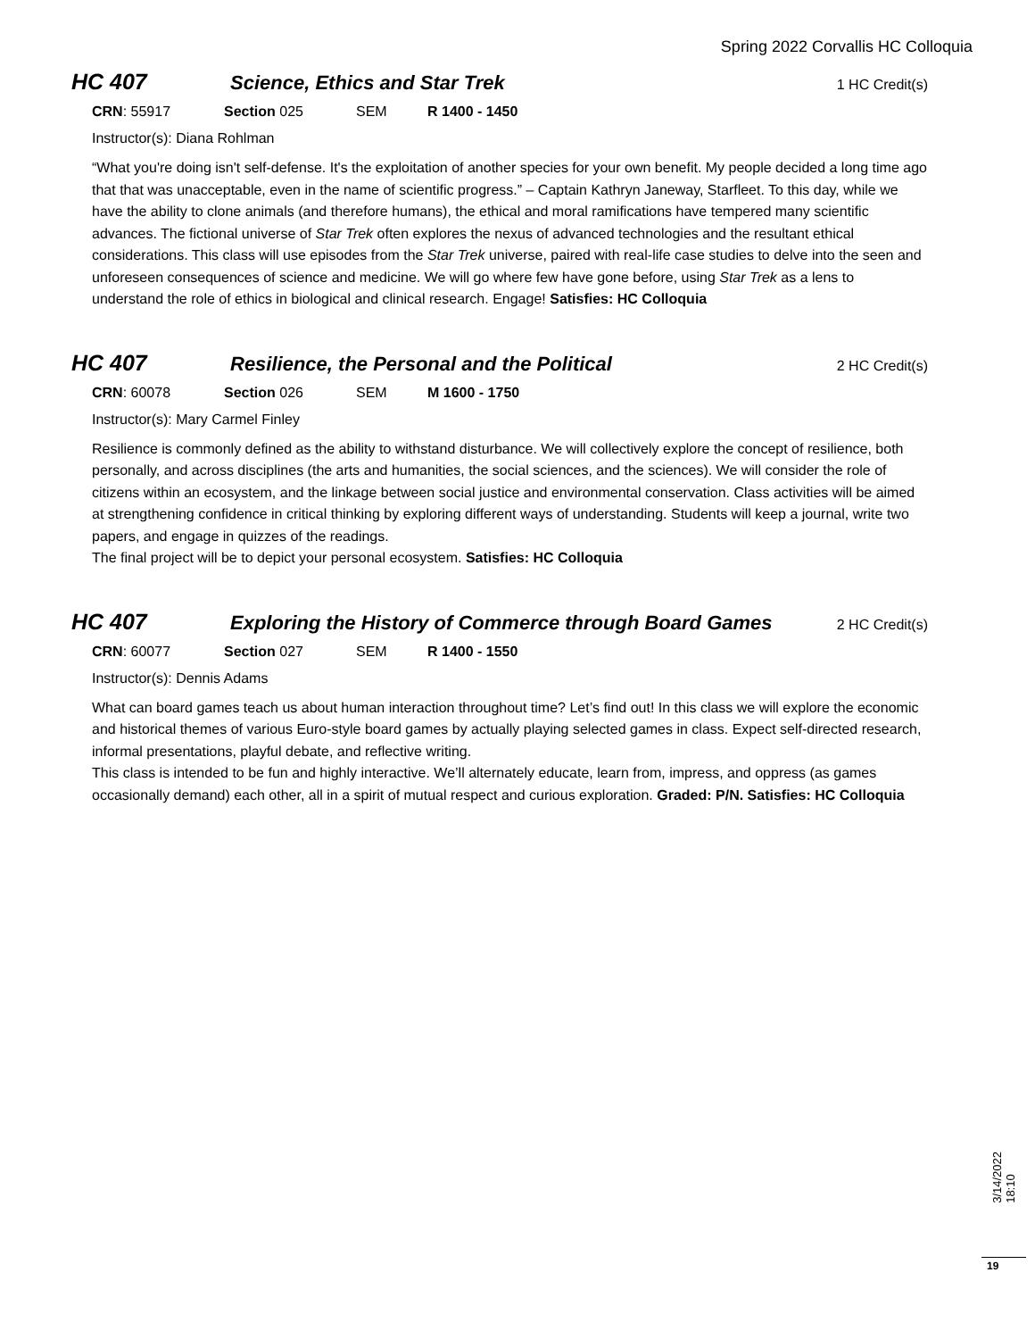Spring 2022 Corvallis HC Colloquia
HC 407 Science, Ethics and Star Trek 1 HC Credit(s)
CRN: 55917 Section 025 SEM R 1400 - 1450
Instructor(s): Diana Rohlman
“What you're doing isn't self-defense. It's the exploitation of another species for your own benefit. My people decided a long time ago that that was unacceptable, even in the name of scientific progress.” – Captain Kathryn Janeway, Starfleet. To this day, while we have the ability to clone animals (and therefore humans), the ethical and moral ramifications have tempered many scientific advances. The fictional universe of Star Trek often explores the nexus of advanced technologies and the resultant ethical considerations. This class will use episodes from the Star Trek universe, paired with real-life case studies to delve into the seen and unforeseen consequences of science and medicine. We will go where few have gone before, using Star Trek as a lens to understand the role of ethics in biological and clinical research. Engage! Satisfies: HC Colloquia
HC 407 Resilience, the Personal and the Political 2 HC Credit(s)
CRN: 60078 Section 026 SEM M 1600 - 1750
Instructor(s): Mary Carmel Finley
Resilience is commonly defined as the ability to withstand disturbance. We will collectively explore the concept of resilience, both personally, and across disciplines (the arts and humanities, the social sciences, and the sciences). We will consider the role of citizens within an ecosystem, and the linkage between social justice and environmental conservation. Class activities will be aimed at strengthening confidence in critical thinking by exploring different ways of understanding. Students will keep a journal, write two papers, and engage in quizzes of the readings.
The final project will be to depict your personal ecosystem. Satisfies: HC Colloquia
HC 407 Exploring the History of Commerce through Board Games 2 HC Credit(s)
CRN: 60077 Section 027 SEM R 1400 - 1550
Instructor(s): Dennis Adams
What can board games teach us about human interaction throughout time? Let’s find out! In this class we will explore the economic and historical themes of various Euro-style board games by actually playing selected games in class. Expect self-directed research, informal presentations, playful debate, and reflective writing.
This class is intended to be fun and highly interactive. We’ll alternately educate, learn from, impress, and oppress (as games occasionally demand) each other, all in a spirit of mutual respect and curious exploration. Graded: P/N. Satisfies: HC Colloquia
3/14/2022 18:10
19